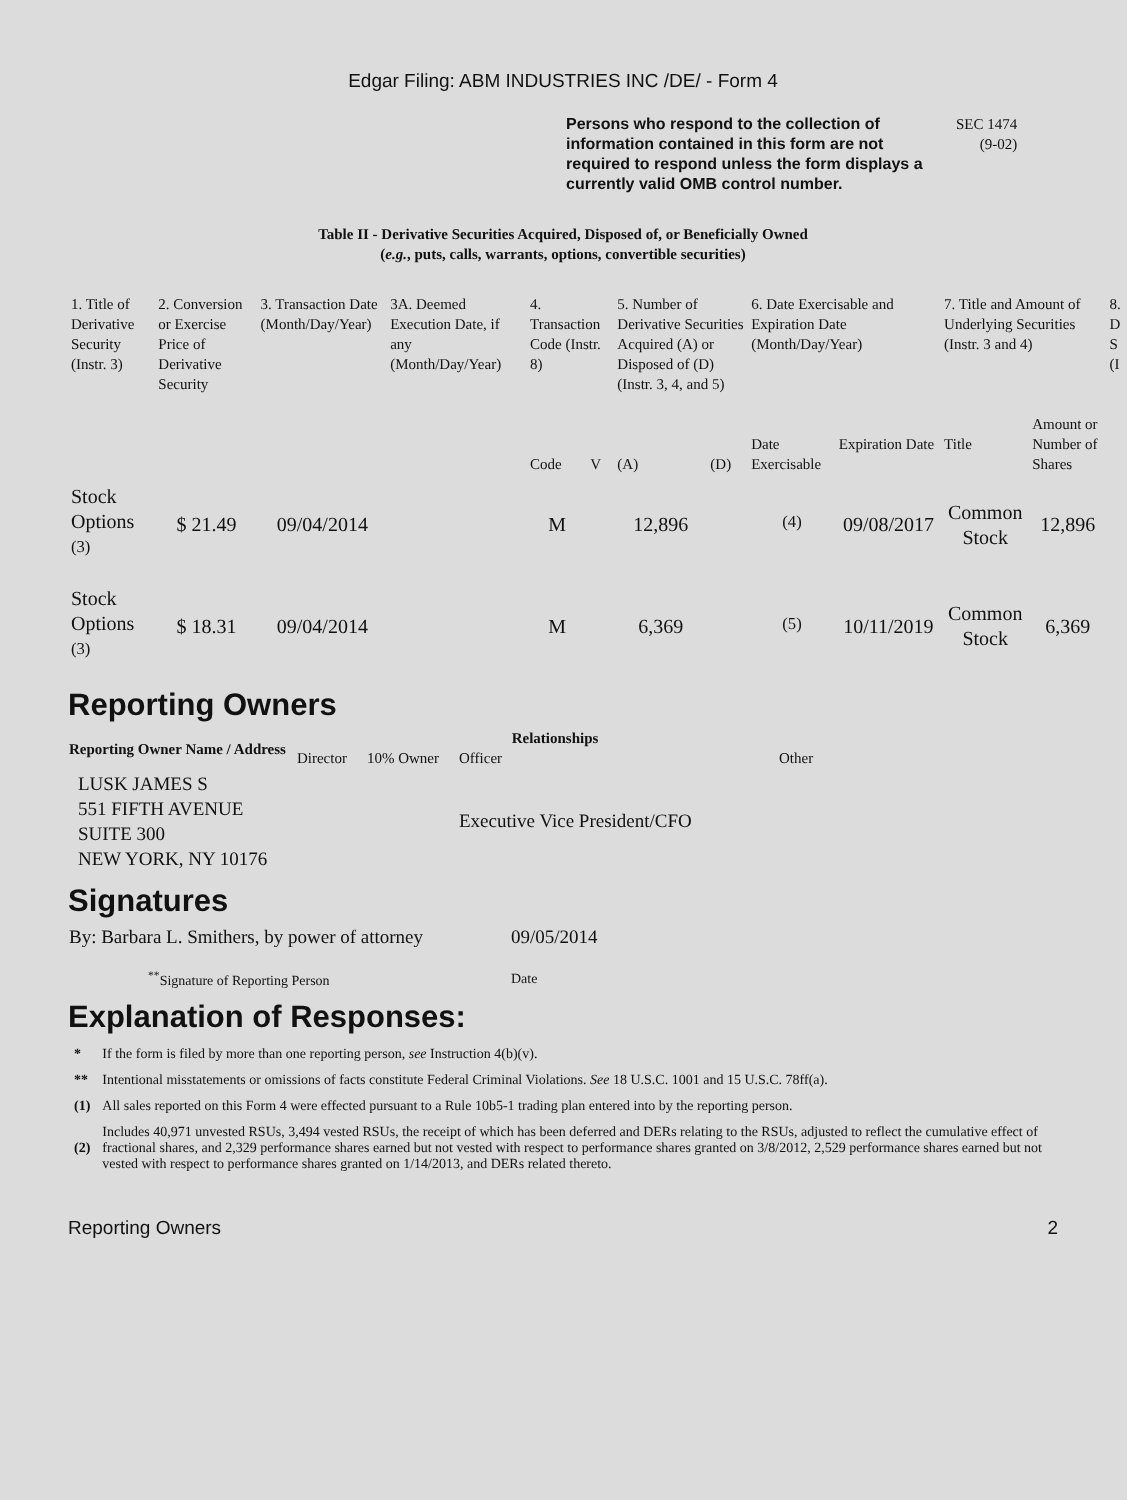Edgar Filing: ABM INDUSTRIES INC /DE/ - Form 4
Persons who respond to the collection of information contained in this form are not required to respond unless the form displays a currently valid OMB control number.
SEC 1474
(9-02)
Table II - Derivative Securities Acquired, Disposed of, or Beneficially Owned
(e.g., puts, calls, warrants, options, convertible securities)
| 1. Title of Derivative Security (Instr. 3) | 2. Conversion or Exercise Price of Derivative Security | 3. Transaction Date (Month/Day/Year) | 3A. Deemed Execution Date, if any (Month/Day/Year) | 4. Transaction Code (Instr. 8) | | 5. Number of Derivative Securities Acquired (A) or Disposed of (D) (Instr. 3, 4, and 5) | | 6. Date Exercisable and Expiration Date (Month/Day/Year) | | 7. Title and Amount of Underlying Securities (Instr. 3 and 4) | | 8. D S (I |
| --- | --- | --- | --- | --- | --- | --- | --- | --- | --- | --- | --- | --- |
| | | | | Code | V | (A) | (D) | Date Exercisable | Expiration Date | Title | Amount or Number of Shares | |
| Stock Options <sup>(3)</sup> | $ 21.49 | 09/04/2014 | | M | | 12,896 | | <sup>(4)</sup> | 09/08/2017 | Common Stock | 12,896 | |
| Stock Options <sup>(3)</sup> | $ 18.31 | 09/04/2014 | | M | | 6,369 | | <sup>(5)</sup> | 10/11/2019 | Common Stock | 6,369 | |
Reporting Owners
| Reporting Owner Name / Address | Relationships | | | |
| --- | --- | --- | --- | --- |
| | Director | 10% Owner | Officer | Other |
| LUSK JAMES S 551 FIFTH AVENUE SUITE 300 NEW YORK, NY 10176 | | | Executive Vice President/CFO | |
Signatures
| By: Barbara L. Smithers, by power of attorney | 09/05/2014 |
| <sup>**</sup> Signature of Reporting Person | Date |
Explanation of Responses:
| * | If the form is filed by more than one reporting person, see Instruction 4(b)(v). |
| ** | Intentional misstatements or omissions of facts constitute Federal Criminal Violations. See 18 U.S.C. 1001 and 15 U.S.C. 78ff(a). |
| (1) | All sales reported on this Form 4 were effected pursuant to a Rule 10b5-1 trading plan entered into by the reporting person. |
| (2) | Includes 40,971 unvested RSUs, 3,494 vested RSUs, the receipt of which has been deferred and DERs relating to the RSUs, adjusted to reflect the cumulative effect of fractional shares, and 2,329 performance shares earned but not vested with respect to performance shares granted on 3/8/2012, 2,529 performance shares earned but not vested with respect to performance shares granted on 1/14/2013, and DERs related thereto. |
Reporting Owners 2